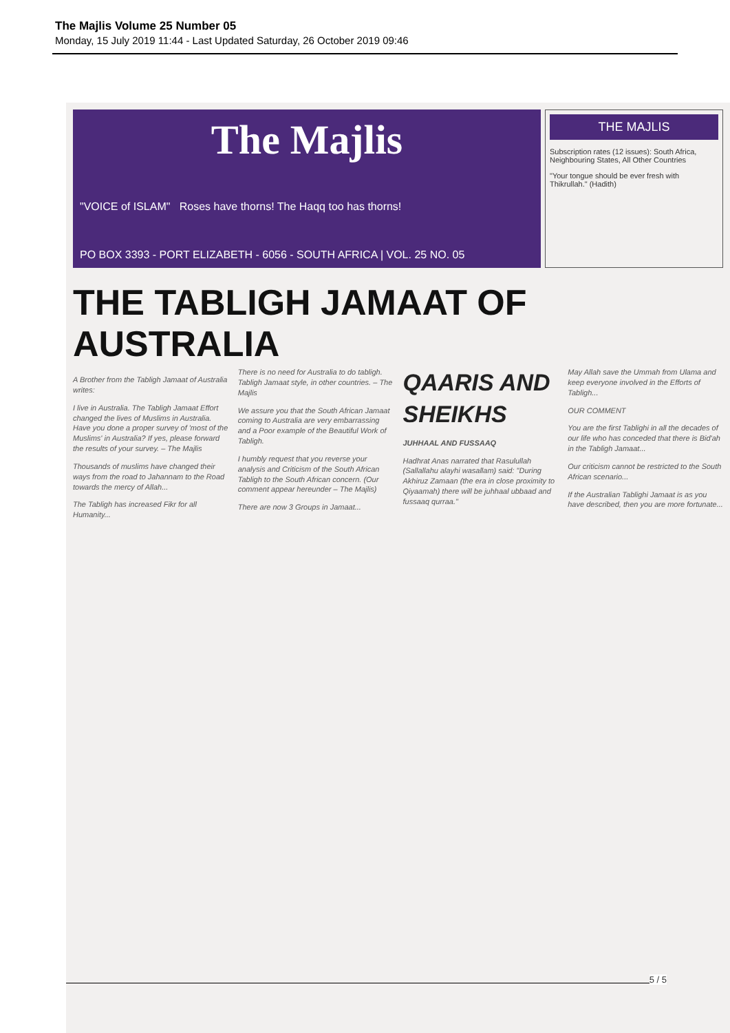The Majlis Volume 25 Number 05
Monday, 15 July 2019 11:44 - Last Updated Saturday, 26 October 2019 09:46
The Majlis
"VOICE of ISLAM" Roses have thorns! The Haqq too has thorns!
PO BOX 3393 - PORT ELIZABETH - 6056 - SOUTH AFRICA | VOL. 25 NO. 05
THE MAJLIS
Subscription rates (12 issues): South Africa, Neighbouring States, All Other Countries
"Your tongue should be ever fresh with Thikrullah." (Hadith)
THE TABLIGH JAMAAT OF AUSTRALIA
A Brother from the Tabligh Jamaat of Australia writes:
I live in Australia. The Tabligh Jamaat Effort changed the lives of Muslims in Australia. Have you done a proper survey of 'most of the Muslims' in Australia? If yes, please forward the results of your survey. – The Majlis
Thousands of muslims have changed their ways from the road to Jahannam to the Road towards the mercy of Allah...
The Tabligh has increased Fikr for all Humanity...
There is no need for Australia to do tabligh. Tabligh Jamaat style, in other countries. – The Majlis
We assure you that the South African Jamaat coming to Australia are very embarrassing and a Poor example of the Beautiful Work of Tabligh.
I humbly request that you reverse your analysis and Criticism of the South African Tabligh to the South African concern. (Our comment appear hereunder – The Majlis)
There are now 3 Groups in Jamaat...
QAARIS AND SHEIKHS
JUHHAAL AND FUSSAAQ
Hadhrat Anas narrated that Rasulullah (Sallallahu alayhi wasallam) said: "During Akhiruz Zamaan (the era in close proximity to Qiyaamah) there will be juhhaal ubbaad and fussaaq qurraa."
May Allah save the Ummah from Ulama and keep everyone involved in the Efforts of Tabligh...
OUR COMMENT
You are the first Tablighi in all the decades of our life who has conceded that there is Bid'ah in the Tabligh Jamaat...
Our criticism cannot be restricted to the South African scenario...
If the Australian Tablighi Jamaat is as you have described, then you are more fortunate...
5 / 5